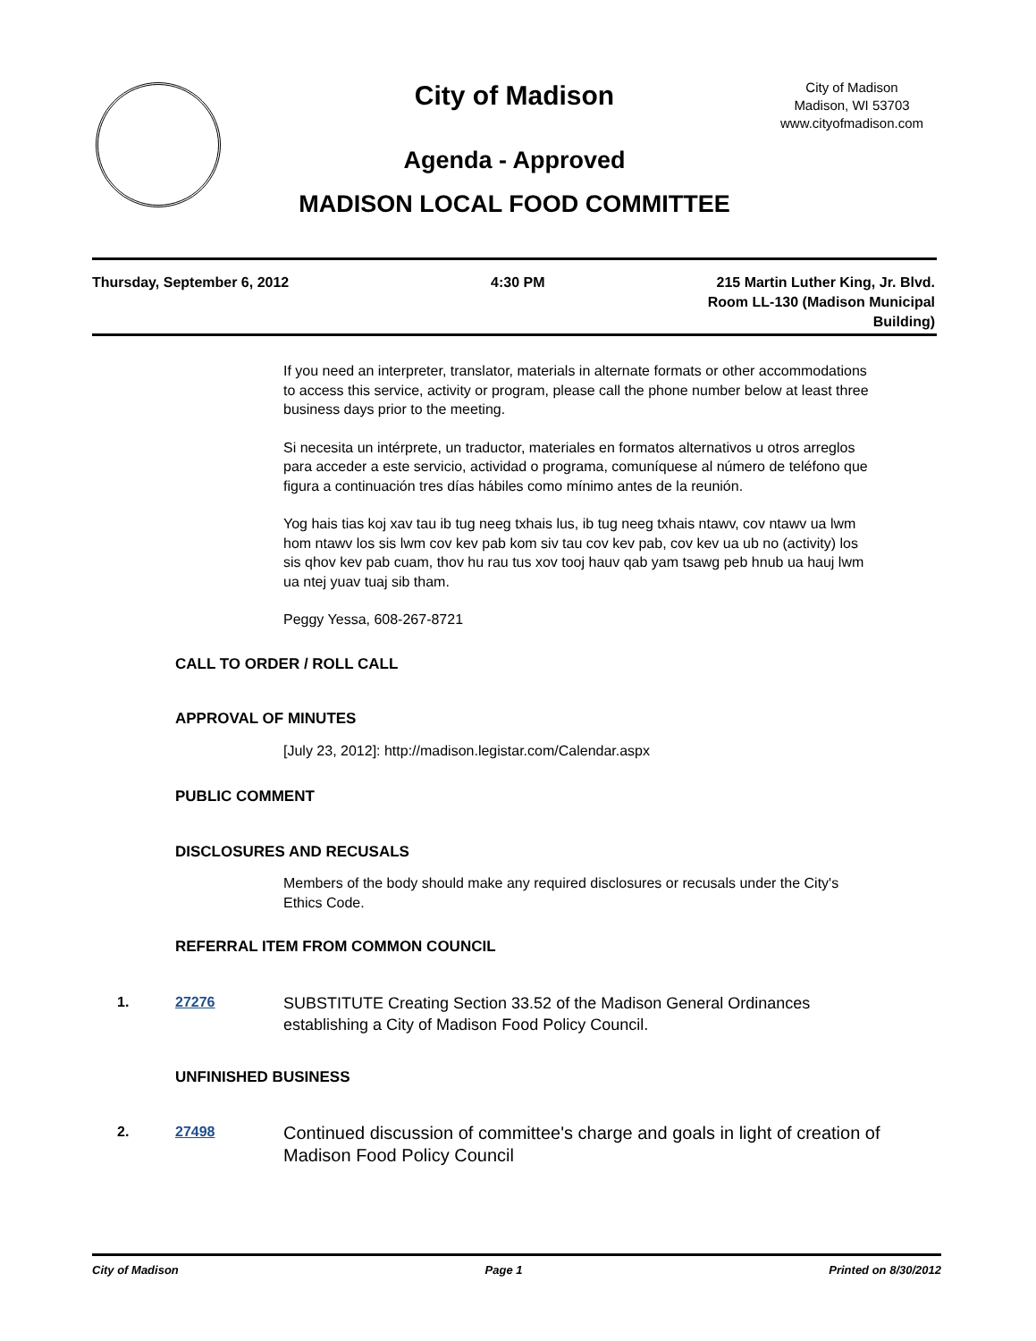City of Madison
Agenda - Approved
MADISON LOCAL FOOD COMMITTEE
City of Madison
Madison, WI 53703
www.cityofmadison.com
Thursday, September 6, 2012 4:30 PM 215 Martin Luther King, Jr. Blvd.
Room LL-130 (Madison Municipal Building)
If you need an interpreter, translator, materials in alternate formats or other accommodations to access this service, activity or program, please call the phone number below at least three business days prior to the meeting.
Si necesita un intérprete, un traductor, materiales en formatos alternativos u otros arreglos para acceder a este servicio, actividad o programa, comuníquese al número de teléfono que figura a continuación tres días hábiles como mínimo antes de la reunión.
Yog hais tias koj xav tau ib tug neeg txhais lus, ib tug neeg txhais ntawv, cov ntawv ua lwm hom ntawv los sis lwm cov kev pab kom siv tau cov kev pab, cov kev ua ub no (activity) los sis qhov kev pab cuam, thov hu rau tus xov tooj hauv qab yam tsawg peb hnub ua hauj lwm ua ntej yuav tuaj sib tham.
Peggy Yessa, 608-267-8721
CALL TO ORDER / ROLL CALL
APPROVAL OF MINUTES
[July 23, 2012]: http://madison.legistar.com/Calendar.aspx
PUBLIC COMMENT
DISCLOSURES AND RECUSALS
Members of the body should make any required disclosures or recusals under the City's Ethics Code.
REFERRAL ITEM FROM COMMON COUNCIL
1. 27276
SUBSTITUTE Creating Section 33.52 of the Madison General Ordinances establishing a City of Madison Food Policy Council.
UNFINISHED BUSINESS
2. 27498
Continued discussion of committee's charge and goals in light of creation of Madison Food Policy Council
City of Madison Page 1 Printed on 8/30/2012